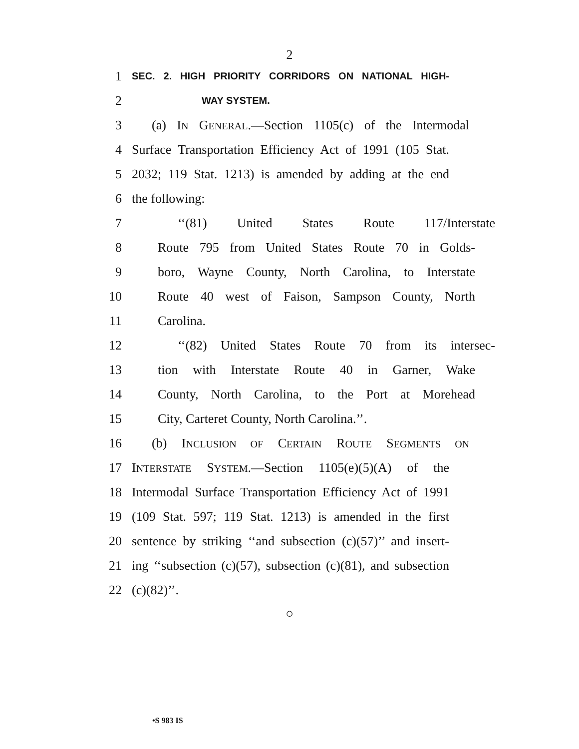2
1
SEC. 2. HIGH PRIORITY CORRIDORS ON NATIONAL HIGH-
2
WAY SYSTEM.
3 (a) IN GENERAL.—Section 1105(c) of the Intermodal
4 Surface Transportation Efficiency Act of 1991 (105 Stat.
5 2032; 119 Stat. 1213) is amended by adding at the end
6 the following:
7 ‘‘(81) United States Route 117/Interstate
8 Route 795 from United States Route 70 in Golds-
9 boro, Wayne County, North Carolina, to Interstate
10 Route 40 west of Faison, Sampson County, North
11 Carolina.
12 ‘‘(82) United States Route 70 from its intersec-
13 tion with Interstate Route 40 in Garner, Wake
14 County, North Carolina, to the Port at Morehead
15 City, Carteret County, North Carolina.’’.
16 (b) INCLUSION OF CERTAIN ROUTE SEGMENTS ON
17 INTERSTATE SYSTEM.—Section 1105(e)(5)(A) of the
18 Intermodal Surface Transportation Efficiency Act of 1991
19 (109 Stat. 597; 119 Stat. 1213) is amended in the first
20 sentence by striking ‘‘and subsection (c)(57)’’ and insert-
21 ing ‘‘subsection (c)(57), subsection (c)(81), and subsection
22 (c)(82)’’.
○
•S 983 IS